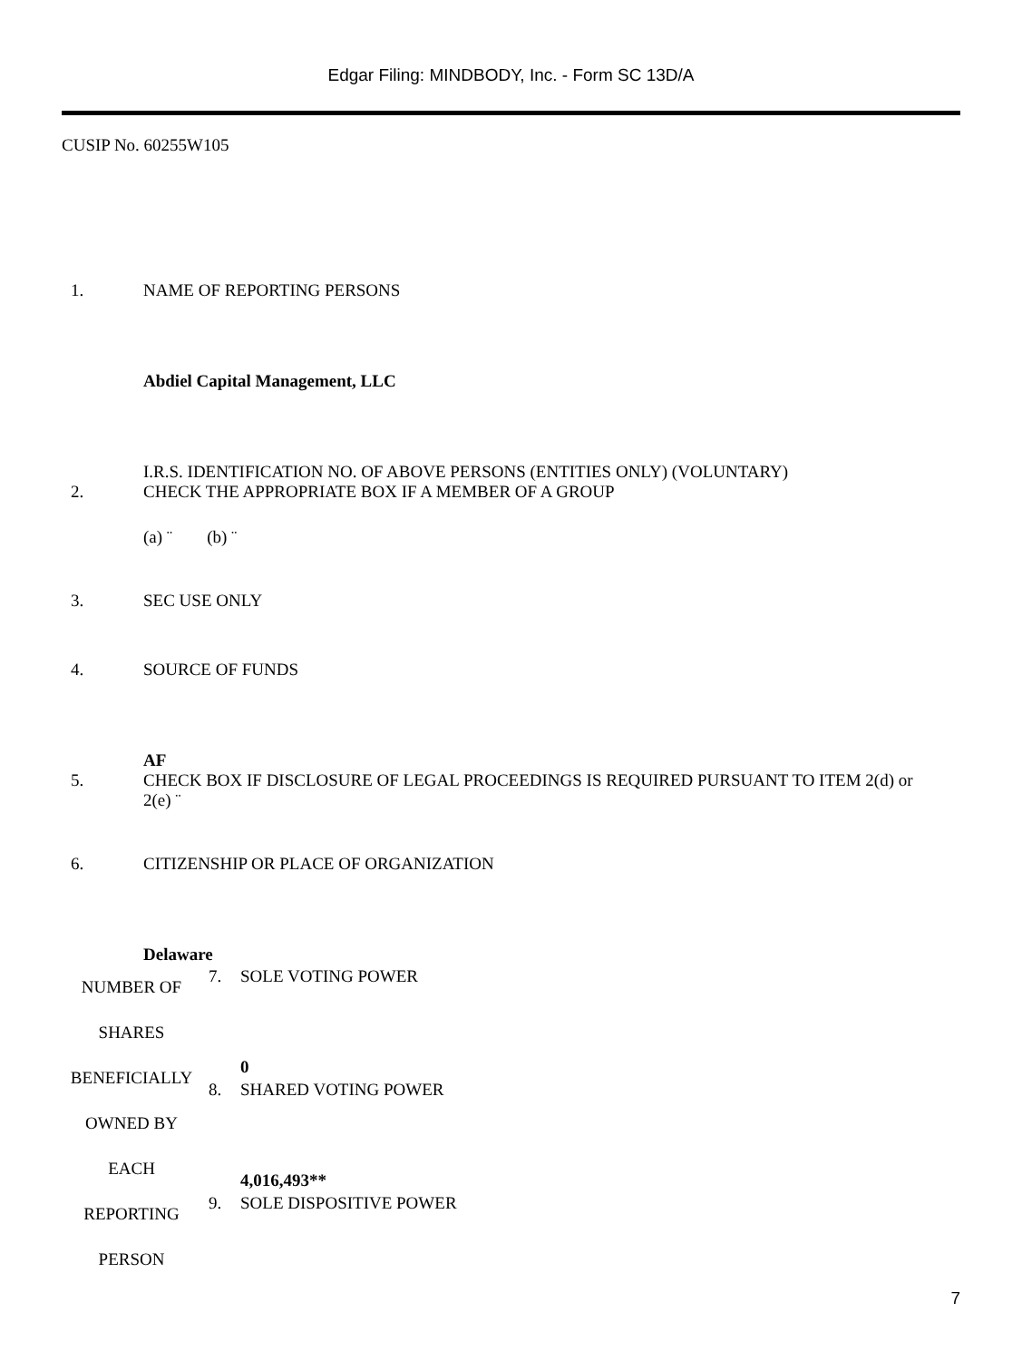Edgar Filing: MINDBODY, Inc. - Form SC 13D/A
CUSIP No. 60255W105
1. NAME OF REPORTING PERSONS
Abdiel Capital Management, LLC
I.R.S. IDENTIFICATION NO. OF ABOVE PERSONS (ENTITIES ONLY) (VOLUNTARY)
2. CHECK THE APPROPRIATE BOX IF A MEMBER OF A GROUP
(a) ¨ (b) ¨
3. SEC USE ONLY
4. SOURCE OF FUNDS
AF
5. CHECK BOX IF DISCLOSURE OF LEGAL PROCEEDINGS IS REQUIRED PURSUANT TO ITEM 2(d) or 2(e) ¨
6. CITIZENSHIP OR PLACE OF ORGANIZATION
Delaware
| NUMBER OF SHARES BENEFICIALLY OWNED BY EACH REPORTING PERSON | 7. SOLE VOTING POWER 0 8. SHARED VOTING POWER 4,016,493** 9. SOLE DISPOSITIVE POWER |
7